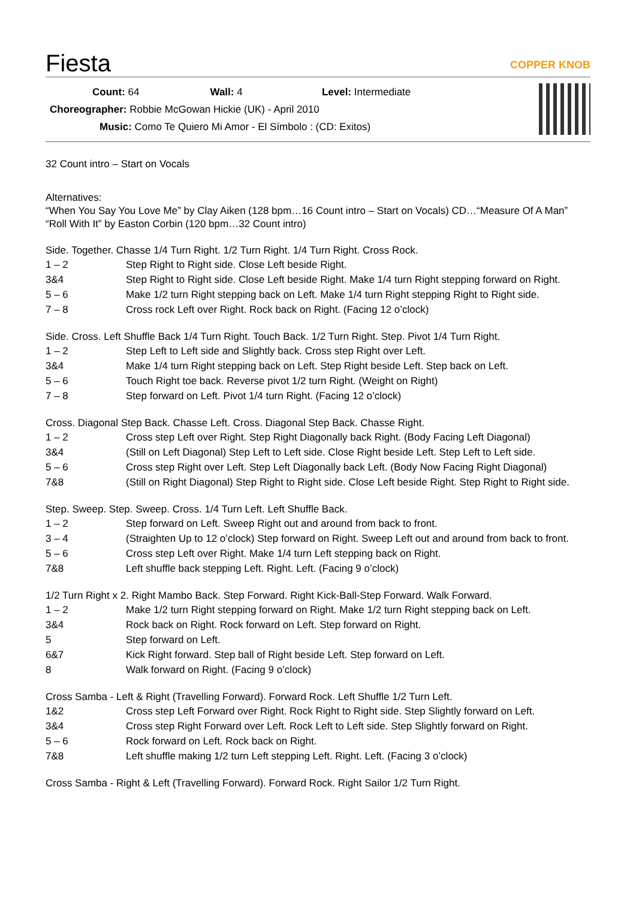Fiesta
COPPER KNOB
Count: 64 Wall: 4 Level: Intermediate
Choreographer: Robbie McGowan Hickie (UK) - April 2010
Music: Como Te Quiero Mi Amor - El Símbolo : (CD: Exitos)
32 Count intro – Start on Vocals
Alternatives:
“When You Say You Love Me” by Clay Aiken (128 bpm…16 Count intro – Start on Vocals) CD…“Measure Of A Man”
“Roll With It” by Easton Corbin (120 bpm…32 Count intro)
Side. Together. Chasse 1/4 Turn Right. 1/2 Turn Right. 1/4 Turn Right. Cross Rock.
| 1 – 2 | Step Right to Right side. Close Left beside Right. |
| 3&4 | Step Right to Right side. Close Left beside Right. Make 1/4 turn Right stepping forward on Right. |
| 5 – 6 | Make 1/2 turn Right stepping back on Left. Make 1/4 turn Right stepping Right to Right side. |
| 7 – 8 | Cross rock Left over Right. Rock back on Right. (Facing 12 o’clock) |
Side. Cross. Left Shuffle Back 1/4 Turn Right. Touch Back. 1/2 Turn Right. Step. Pivot 1/4 Turn Right.
| 1 – 2 | Step Left to Left side and Slightly back. Cross step Right over Left. |
| 3&4 | Make 1/4 turn Right stepping back on Left. Step Right beside Left. Step back on Left. |
| 5 – 6 | Touch Right toe back. Reverse pivot 1/2 turn Right. (Weight on Right) |
| 7 – 8 | Step forward on Left. Pivot 1/4 turn Right. (Facing 12 o’clock) |
Cross. Diagonal Step Back. Chasse Left. Cross. Diagonal Step Back. Chasse Right.
| 1 – 2 | Cross step Left over Right. Step Right Diagonally back Right. (Body Facing Left Diagonal) |
| 3&4 | (Still on Left Diagonal) Step Left to Left side. Close Right beside Left. Step Left to Left side. |
| 5 – 6 | Cross step Right over Left. Step Left Diagonally back Left. (Body Now Facing Right Diagonal) |
| 7&8 | (Still on Right Diagonal) Step Right to Right side. Close Left beside Right. Step Right to Right side. |
Step. Sweep. Step. Sweep. Cross. 1/4 Turn Left. Left Shuffle Back.
| 1 – 2 | Step forward on Left. Sweep Right out and around from back to front. |
| 3 – 4 | (Straighten Up to 12 o’clock) Step forward on Right. Sweep Left out and around from back to front. |
| 5 – 6 | Cross step Left over Right. Make 1/4 turn Left stepping back on Right. |
| 7&8 | Left shuffle back stepping Left. Right. Left. (Facing 9 o’clock) |
1/2 Turn Right x 2. Right Mambo Back. Step Forward. Right Kick-Ball-Step Forward. Walk Forward.
| 1 – 2 | Make 1/2 turn Right stepping forward on Right. Make 1/2 turn Right stepping back on Left. |
| 3&4 | Rock back on Right. Rock forward on Left. Step forward on Right. |
| 5 | Step forward on Left. |
| 6&7 | Kick Right forward. Step ball of Right beside Left. Step forward on Left. |
| 8 | Walk forward on Right. (Facing 9 o’clock) |
Cross Samba - Left & Right (Travelling Forward). Forward Rock. Left Shuffle 1/2 Turn Left.
| 1&2 | Cross step Left Forward over Right. Rock Right to Right side. Step Slightly forward on Left. |
| 3&4 | Cross step Right Forward over Left. Rock Left to Left side. Step Slightly forward on Right. |
| 5 – 6 | Rock forward on Left. Rock back on Right. |
| 7&8 | Left shuffle making 1/2 turn Left stepping Left. Right. Left. (Facing 3 o’clock) |
Cross Samba - Right & Left (Travelling Forward). Forward Rock. Right Sailor 1/2 Turn Right.